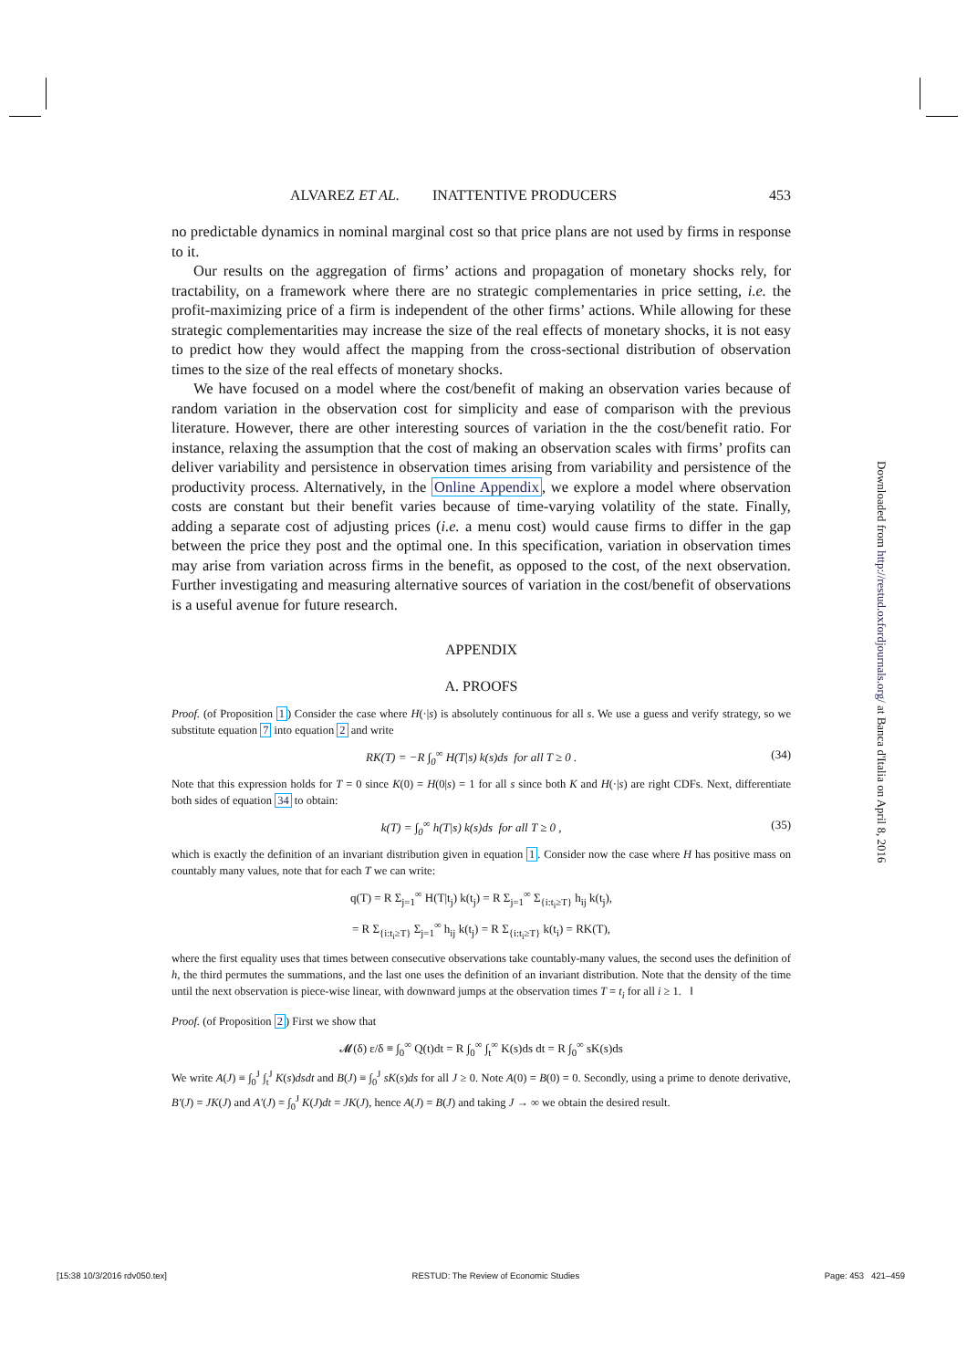ALVAREZ ET AL. INATTENTIVE PRODUCERS 453
no predictable dynamics in nominal marginal cost so that price plans are not used by firms in response to it.
Our results on the aggregation of firms’ actions and propagation of monetary shocks rely, for tractability, on a framework where there are no strategic complementaries in price setting, i.e. the profit-maximizing price of a firm is independent of the other firms’ actions. While allowing for these strategic complementarities may increase the size of the real effects of monetary shocks, it is not easy to predict how they would affect the mapping from the cross-sectional distribution of observation times to the size of the real effects of monetary shocks.
We have focused on a model where the cost/benefit of making an observation varies because of random variation in the observation cost for simplicity and ease of comparison with the previous literature. However, there are other interesting sources of variation in the the cost/benefit ratio. For instance, relaxing the assumption that the cost of making an observation scales with firms’ profits can deliver variability and persistence in observation times arising from variability and persistence of the productivity process. Alternatively, in the Online Appendix, we explore a model where observation costs are constant but their benefit varies because of time-varying volatility of the state. Finally, adding a separate cost of adjusting prices (i.e. a menu cost) would cause firms to differ in the gap between the price they post and the optimal one. In this specification, variation in observation times may arise from variation across firms in the benefit, as opposed to the cost, of the next observation. Further investigating and measuring alternative sources of variation in the cost/benefit of observations is a useful avenue for future research.
APPENDIX
A. PROOFS
Proof. (of Proposition 1) Consider the case where H(·|s) is absolutely continuous for all s. We use a guess and verify strategy, so we substitute equation 7 into equation 2 and write
RK(T) = −R ∫<sub>0</sub><sup>∞</sup> H(T|s) k(s)ds for all T ≥ 0 . (34)
Note that this expression holds for T = 0 since K(0) = H(0|s) = 1 for all s since both K and H(·|s) are right CDFs. Next, differentiate both sides of equation 34 to obtain:
k(T) = ∫<sub>0</sub><sup>∞</sup> h(T|s) k(s)ds for all T ≥ 0 , (35)
which is exactly the definition of an invariant distribution given in equation 1. Consider now the case where H has positive mass on countably many values, note that for each T we can write:
q(T) = R Σ<sub>j=1</sub><sup>∞</sup> H(T|t<sub>j</sub>) k(t<sub>j</sub>) = R Σ<sub>j=1</sub><sup>∞</sup> Σ<sub>{i:t<sub>i</sub>≥T}</sub> h<sub>ij</sub> k(t<sub>j</sub>),
= R Σ<sub>{i:t<sub>i</sub>≥T}</sub> Σ<sub>j=1</sub><sup>∞</sup> h<sub>ij</sub> k(t<sub>j</sub>) = R Σ<sub>{i:t<sub>i</sub>≥T}</sub> k(t<sub>i</sub>) = RK(T),
where the first equality uses that times between consecutive observations take countably-many values, the second uses the definition of h, the third permutes the summations, and the last one uses the definition of an invariant distribution. Note that the density of the time until the next observation is piece-wise linear, with downward jumps at the observation times T = t<sub>i</sub> for all i ≥ 1. ‖
Proof. (of Proposition 2) First we show that
𝓜(δ) ε/δ ≡ ∫<sub>0</sub><sup>∞</sup> Q(t)dt = R ∫<sub>0</sub><sup>∞</sup> ∫<sub>t</sub><sup>∞</sup> K(s)ds dt = R ∫<sub>0</sub><sup>∞</sup> sK(s)ds
We write A(J) ≡ ∫<sub>0</sub><sup>J</sup> ∫<sub>t</sub><sup>J</sup> K(s)dsdt and B(J) ≡ ∫<sub>0</sub><sup>J</sup> sK(s)ds for all J ≥ 0. Note A(0) = B(0) = 0. Secondly, using a prime to denote derivative, B′(J) = JK(J) and A′(J) = ∫<sub>0</sub><sup>J</sup> K(J)dt = JK(J), hence A(J) = B(J) and taking J → ∞ we obtain the desired result.
Downloaded from http://restud.oxfordjournals.org/ at Banca d'Italia on April 8, 2016
[15:38 10/3/2016 rdv050.tex] RESTUD: The Review of Economic Studies Page: 453 421–459